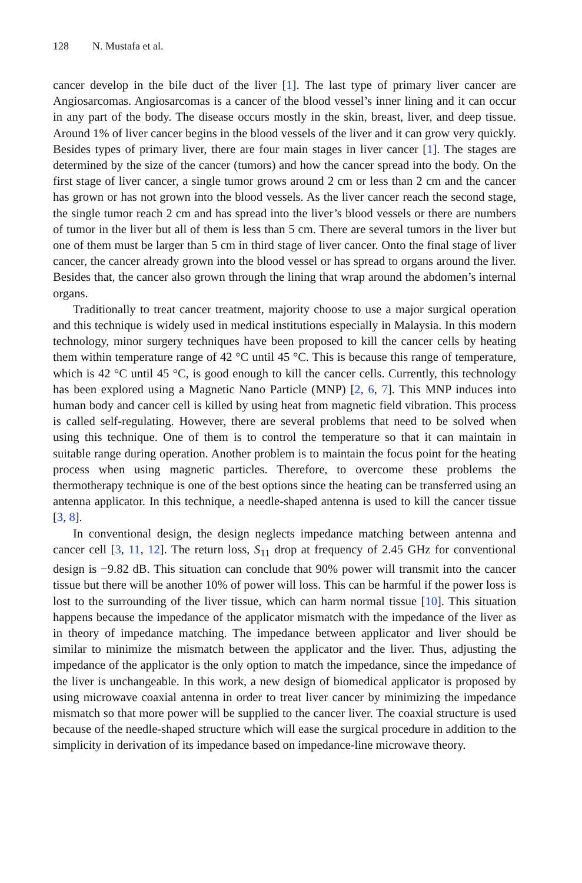128 N. Mustafa et al.
cancer develop in the bile duct of the liver [1]. The last type of primary liver cancer are Angiosarcomas. Angiosarcomas is a cancer of the blood vessel’s inner lining and it can occur in any part of the body. The disease occurs mostly in the skin, breast, liver, and deep tissue. Around 1% of liver cancer begins in the blood vessels of the liver and it can grow very quickly. Besides types of primary liver, there are four main stages in liver cancer [1]. The stages are determined by the size of the cancer (tumors) and how the cancer spread into the body. On the first stage of liver cancer, a single tumor grows around 2 cm or less than 2 cm and the cancer has grown or has not grown into the blood vessels. As the liver cancer reach the second stage, the single tumor reach 2 cm and has spread into the liver’s blood vessels or there are numbers of tumor in the liver but all of them is less than 5 cm. There are several tumors in the liver but one of them must be larger than 5 cm in third stage of liver cancer. Onto the final stage of liver cancer, the cancer already grown into the blood vessel or has spread to organs around the liver. Besides that, the cancer also grown through the lining that wrap around the abdomen’s internal organs.
Traditionally to treat cancer treatment, majority choose to use a major surgical operation and this technique is widely used in medical institutions especially in Malaysia. In this modern technology, minor surgery techniques have been proposed to kill the cancer cells by heating them within temperature range of 42 °C until 45 °C. This is because this range of temperature, which is 42 °C until 45 °C, is good enough to kill the cancer cells. Currently, this technology has been explored using a Magnetic Nano Particle (MNP) [2, 6, 7]. This MNP induces into human body and cancer cell is killed by using heat from magnetic field vibration. This process is called self-regulating. However, there are several problems that need to be solved when using this technique. One of them is to control the temperature so that it can maintain in suitable range during operation. Another problem is to maintain the focus point for the heating process when using magnetic particles. Therefore, to overcome these problems the thermotherapy technique is one of the best options since the heating can be transferred using an antenna applicator. In this technique, a needle-shaped antenna is used to kill the cancer tissue [3, 8].
In conventional design, the design neglects impedance matching between antenna and cancer cell [3, 11, 12]. The return loss, S<sub>11</sub> drop at frequency of 2.45 GHz for conventional design is −9.82 dB. This situation can conclude that 90% power will transmit into the cancer tissue but there will be another 10% of power will loss. This can be harmful if the power loss is lost to the surrounding of the liver tissue, which can harm normal tissue [10]. This situation happens because the impedance of the applicator mismatch with the impedance of the liver as in theory of impedance matching. The impedance between applicator and liver should be similar to minimize the mismatch between the applicator and the liver. Thus, adjusting the impedance of the applicator is the only option to match the impedance, since the impedance of the liver is unchangeable. In this work, a new design of biomedical applicator is proposed by using microwave coaxial antenna in order to treat liver cancer by minimizing the impedance mismatch so that more power will be supplied to the cancer liver. The coaxial structure is used because of the needle-shaped structure which will ease the surgical procedure in addition to the simplicity in derivation of its impedance based on impedance-line microwave theory.